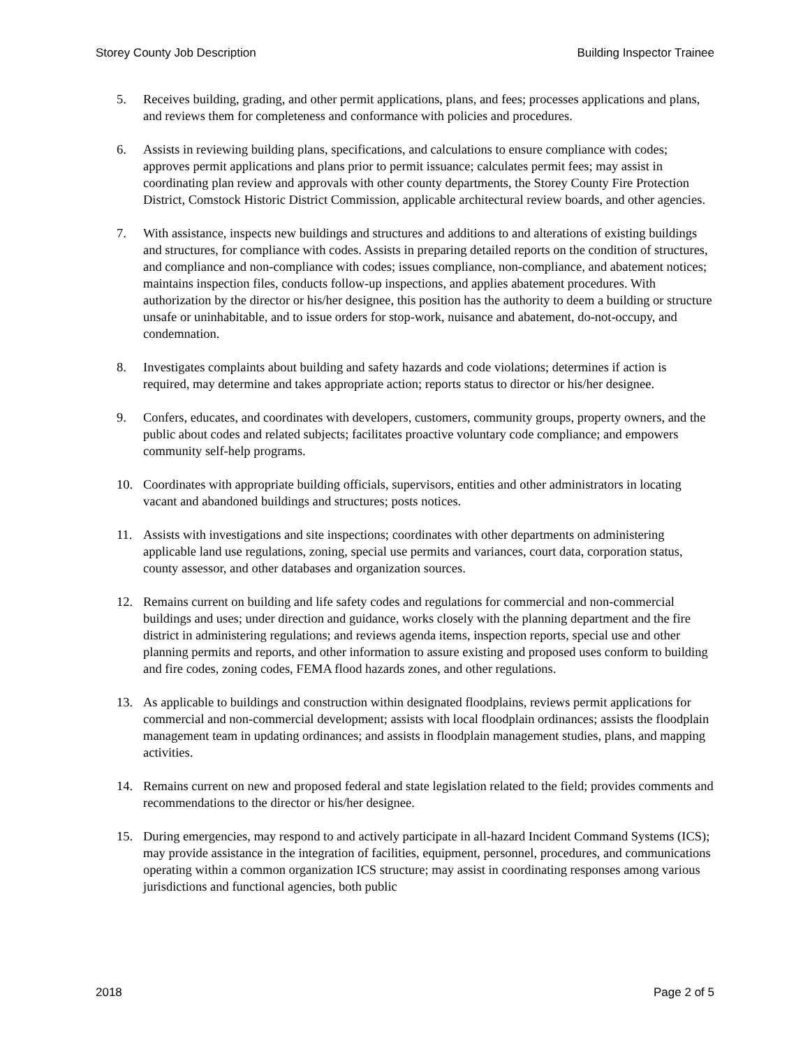Storey County Job Description Building Inspector Trainee
5. Receives building, grading, and other permit applications, plans, and fees; processes applications and plans, and reviews them for completeness and conformance with policies and procedures.
6. Assists in reviewing building plans, specifications, and calculations to ensure compliance with codes; approves permit applications and plans prior to permit issuance; calculates permit fees; may assist in coordinating plan review and approvals with other county departments, the Storey County Fire Protection District, Comstock Historic District Commission, applicable architectural review boards, and other agencies.
7. With assistance, inspects new buildings and structures and additions to and alterations of existing buildings and structures, for compliance with codes. Assists in preparing detailed reports on the condition of structures, and compliance and non-compliance with codes; issues compliance, non-compliance, and abatement notices; maintains inspection files, conducts follow-up inspections, and applies abatement procedures. With authorization by the director or his/her designee, this position has the authority to deem a building or structure unsafe or uninhabitable, and to issue orders for stop-work, nuisance and abatement, do-not-occupy, and condemnation.
8. Investigates complaints about building and safety hazards and code violations; determines if action is required, may determine and takes appropriate action; reports status to director or his/her designee.
9. Confers, educates, and coordinates with developers, customers, community groups, property owners, and the public about codes and related subjects; facilitates proactive voluntary code compliance; and empowers community self-help programs.
10. Coordinates with appropriate building officials, supervisors, entities and other administrators in locating vacant and abandoned buildings and structures; posts notices.
11. Assists with investigations and site inspections; coordinates with other departments on administering applicable land use regulations, zoning, special use permits and variances, court data, corporation status, county assessor, and other databases and organization sources.
12. Remains current on building and life safety codes and regulations for commercial and non-commercial buildings and uses; under direction and guidance, works closely with the planning department and the fire district in administering regulations; and reviews agenda items, inspection reports, special use and other planning permits and reports, and other information to assure existing and proposed uses conform to building and fire codes, zoning codes, FEMA flood hazards zones, and other regulations.
13. As applicable to buildings and construction within designated floodplains, reviews permit applications for commercial and non-commercial development; assists with local floodplain ordinances; assists the floodplain management team in updating ordinances; and assists in floodplain management studies, plans, and mapping activities.
14. Remains current on new and proposed federal and state legislation related to the field; provides comments and recommendations to the director or his/her designee.
15. During emergencies, may respond to and actively participate in all-hazard Incident Command Systems (ICS); may provide assistance in the integration of facilities, equipment, personnel, procedures, and communications operating within a common organization ICS structure; may assist in coordinating responses among various jurisdictions and functional agencies, both public
2018 Page 2 of 5